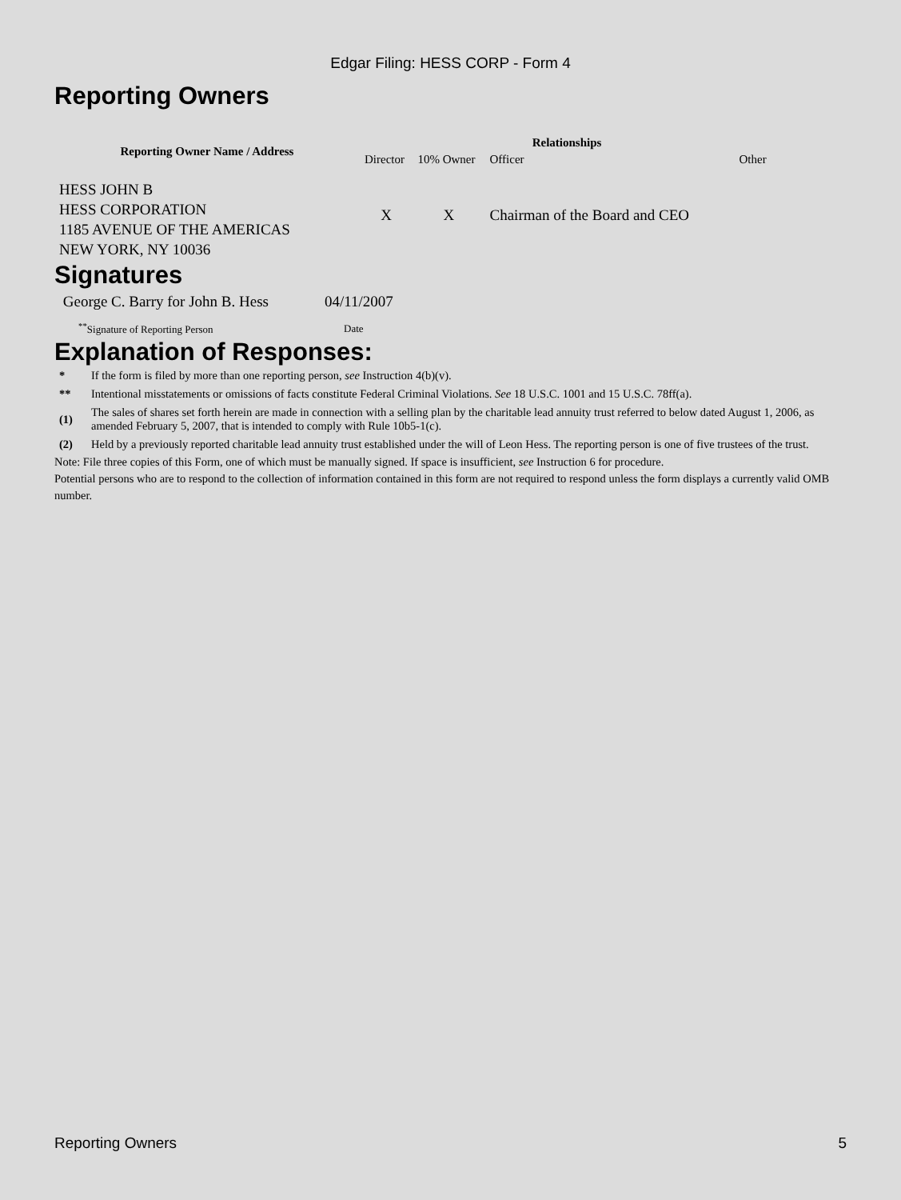Edgar Filing: HESS CORP - Form 4
Reporting Owners
| Reporting Owner Name / Address | Relationships | | | |
| --- | --- | --- | --- | --- |
| | Director | 10% Owner | Officer | Other |
| HESS JOHN B HESS CORPORATION 1185 AVENUE OF THE AMERICAS NEW YORK, NY 10036 | X | X | Chairman of the Board and CEO | |
Signatures
| George C. Barry for John B. Hess | 04/11/2007 |
| <sup>**</sup> Signature of Reporting Person | Date |
Explanation of Responses:
| * | If the form is filed by more than one reporting person, see Instruction 4(b)(v). |
| ** | Intentional misstatements or omissions of facts constitute Federal Criminal Violations. See 18 U.S.C. 1001 and 15 U.S.C. 78ff(a). |
| (1) | The sales of shares set forth herein are made in connection with a selling plan by the charitable lead annuity trust referred to below dated August 1, 2006, as amended February 5, 2007, that is intended to comply with Rule 10b5-1(c). |
| (2) | Held by a previously reported charitable lead annuity trust established under the will of Leon Hess. The reporting person is one of five trustees of the trust. |
Note: File three copies of this Form, one of which must be manually signed. If space is insufficient, see Instruction 6 for procedure.
Potential persons who are to respond to the collection of information contained in this form are not required to respond unless the form displays a currently valid OMB number.
Reporting Owners 5